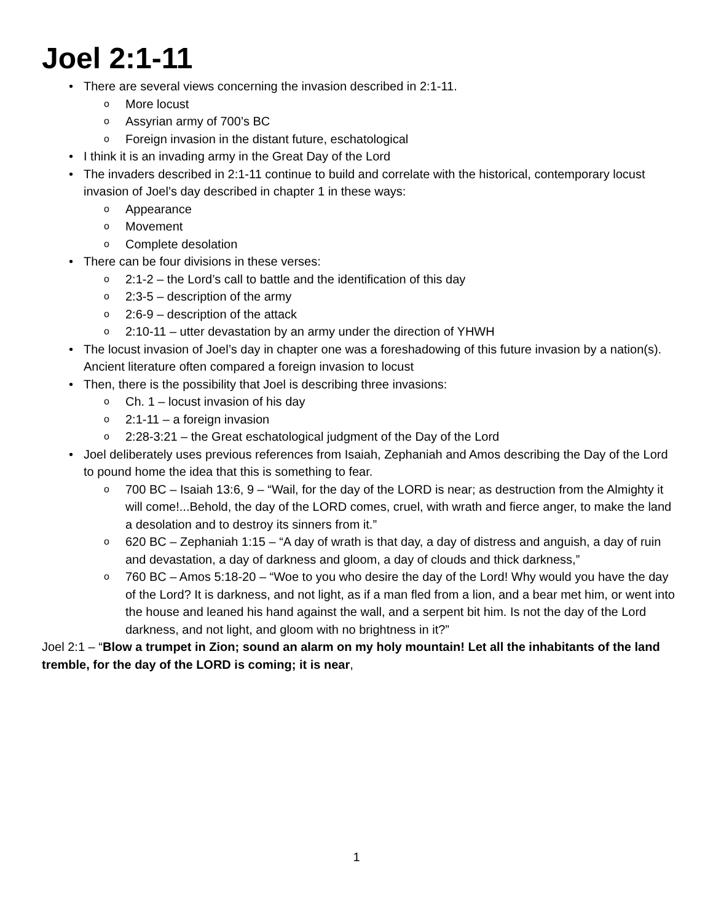Joel 2:1-11
• There are several views concerning the invasion described in 2:1-11.
o More locust
o Assyrian army of 700’s BC
o Foreign invasion in the distant future, eschatological
• I think it is an invading army in the Great Day of the Lord
• The invaders described in 2:1-11 continue to build and correlate with the historical, contemporary locust invasion of Joel’s day described in chapter 1 in these ways:
o Appearance
o Movement
o Complete desolation
• There can be four divisions in these verses:
o 2:1-2 – the Lord’s call to battle and the identification of this day
o 2:3-5 – description of the army
o 2:6-9 – description of the attack
o 2:10-11 – utter devastation by an army under the direction of YHWH
• The locust invasion of Joel’s day in chapter one was a foreshadowing of this future invasion by a nation(s). Ancient literature often compared a foreign invasion to locust
• Then, there is the possibility that Joel is describing three invasions:
o Ch. 1 – locust invasion of his day
o 2:1-11 – a foreign invasion
o 2:28-3:21 – the Great eschatological judgment of the Day of the Lord
• Joel deliberately uses previous references from Isaiah, Zephaniah and Amos describing the Day of the Lord to pound home the idea that this is something to fear.
o 700 BC – Isaiah 13:6, 9 – “Wail, for the day of the LORD is near; as destruction from the Almighty it will come!...Behold, the day of the LORD comes, cruel, with wrath and fierce anger, to make the land a desolation and to destroy its sinners from it.”
o 620 BC – Zephaniah 1:15 – “A day of wrath is that day, a day of distress and anguish, a day of ruin and devastation, a day of darkness and gloom, a day of clouds and thick darkness,”
o 760 BC – Amos 5:18-20 – “Woe to you who desire the day of the Lord! Why would you have the day of the Lord? It is darkness, and not light, as if a man fled from a lion, and a bear met him, or went into the house and leaned his hand against the wall, and a serpent bit him. Is not the day of the Lord darkness, and not light, and gloom with no brightness in it?”
Joel 2:1 – “Blow a trumpet in Zion; sound an alarm on my holy mountain! Let all the inhabitants of the land tremble, for the day of the LORD is coming; it is near,
1